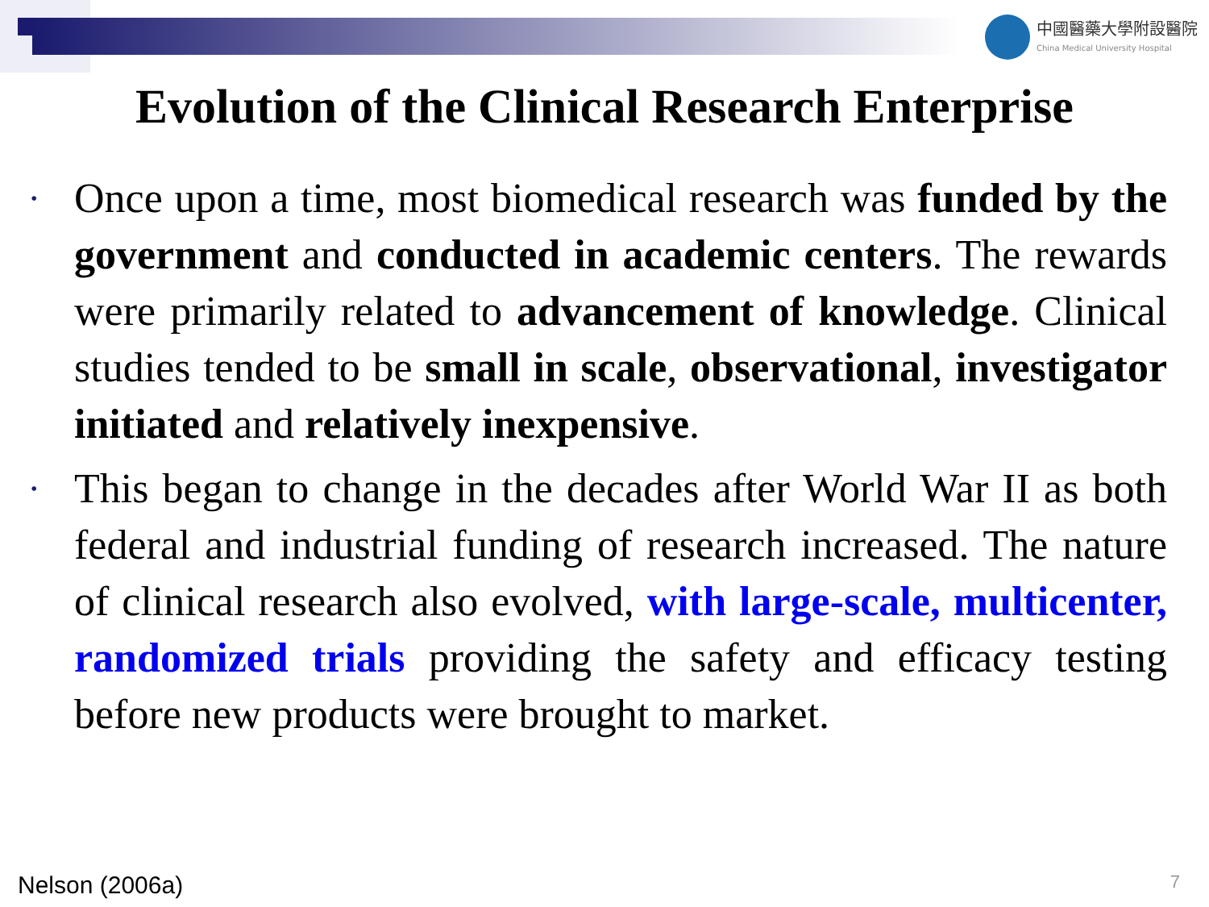中國醫藥大學附設醫院
China Medical University Hospital
Evolution of the Clinical Research Enterprise
• Once upon a time, most biomedical research was funded by the government and conducted in academic centers. The rewards were primarily related to advancement of knowledge. Clinical studies tended to be small in scale, observational, investigator initiated and relatively inexpensive.
• This began to change in the decades after World War II as both federal and industrial funding of research increased. The nature of clinical research also evolved, with large-scale, multicenter, randomized trials providing the safety and efficacy testing before new products were brought to market.
Nelson (2006a) 7